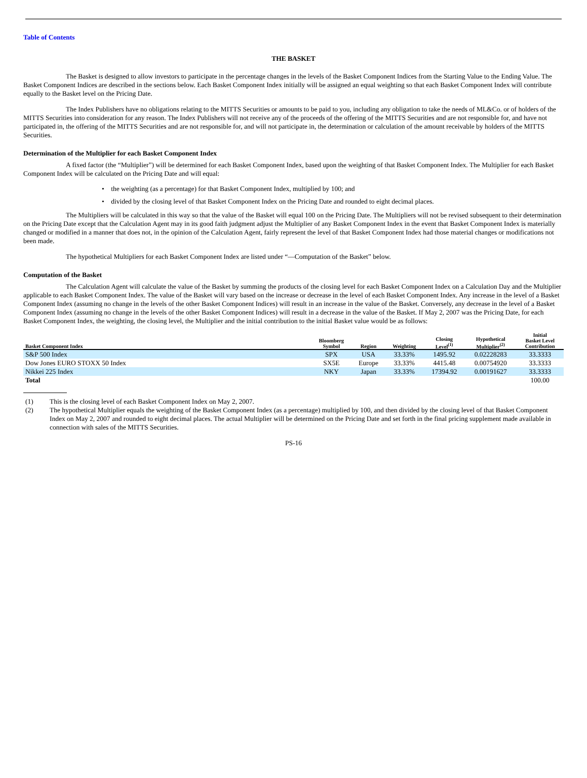Table of Contents
THE BASKET
The Basket is designed to allow investors to participate in the percentage changes in the levels of the Basket Component Indices from the Starting Value to the Ending Value. The Basket Component Indices are described in the sections below. Each Basket Component Index initially will be assigned an equal weighting so that each Basket Component Index will contribute equally to the Basket level on the Pricing Date.
The Index Publishers have no obligations relating to the MITTS Securities or amounts to be paid to you, including any obligation to take the needs of ML&Co. or of holders of the MITTS Securities into consideration for any reason. The Index Publishers will not receive any of the proceeds of the offering of the MITTS Securities and are not responsible for, and have not participated in, the offering of the MITTS Securities and are not responsible for, and will not participate in, the determination or calculation of the amount receivable by holders of the MITTS Securities.
Determination of the Multiplier for each Basket Component Index
A fixed factor (the “Multiplier”) will be determined for each Basket Component Index, based upon the weighting of that Basket Component Index. The Multiplier for each Basket Component Index will be calculated on the Pricing Date and will equal:
• the weighting (as a percentage) for that Basket Component Index, multiplied by 100; and
• divided by the closing level of that Basket Component Index on the Pricing Date and rounded to eight decimal places.
The Multipliers will be calculated in this way so that the value of the Basket will equal 100 on the Pricing Date. The Multipliers will not be revised subsequent to their determination on the Pricing Date except that the Calculation Agent may in its good faith judgment adjust the Multiplier of any Basket Component Index in the event that Basket Component Index is materially changed or modified in a manner that does not, in the opinion of the Calculation Agent, fairly represent the level of that Basket Component Index had those material changes or modifications not been made.
The hypothetical Multipliers for each Basket Component Index are listed under “—Computation of the Basket” below.
Computation of the Basket
The Calculation Agent will calculate the value of the Basket by summing the products of the closing level for each Basket Component Index on a Calculation Day and the Multiplier applicable to each Basket Component Index. The value of the Basket will vary based on the increase or decrease in the level of each Basket Component Index. Any increase in the level of a Basket Component Index (assuming no change in the levels of the other Basket Component Indices) will result in an increase in the value of the Basket. Conversely, any decrease in the level of a Basket Component Index (assuming no change in the levels of the other Basket Component Indices) will result in a decrease in the value of the Basket. If May 2, 2007 was the Pricing Date, for each Basket Component Index, the weighting, the closing level, the Multiplier and the initial contribution to the initial Basket value would be as follows:
| Basket Component Index | Bloomberg Symbol | Region | Weighting | Closing Level<sup>(1)</sup> | Hypothetical Multiplier<sup>(2)</sup> | Initial Basket Level Contribution |
| --- | --- | --- | --- | --- | --- | --- |
| S&P 500 Index | SPX | USA | 33.33% | 1495.92 | 0.02228283 | 33.3333 |
| Dow Jones EURO STOXX 50 Index | SX5E | Europe | 33.33% | 4415.48 | 0.00754920 | 33.3333 |
| Nikkei 225 Index | NKY | Japan | 33.33% | 17394.92 | 0.00191627 | 33.3333 |
| Total | | | | | | 100.00 |
| (1) | This is the closing level of each Basket Component Index on May 2, 2007. |
| (2) | The hypothetical Multiplier equals the weighting of the Basket Component Index (as a percentage) multiplied by 100, and then divided by the closing level of that Basket Component Index on May 2, 2007 and rounded to eight decimal places. The actual Multiplier will be determined on the Pricing Date and set forth in the final pricing supplement made available in connection with sales of the MITTS Securities. |
PS-16